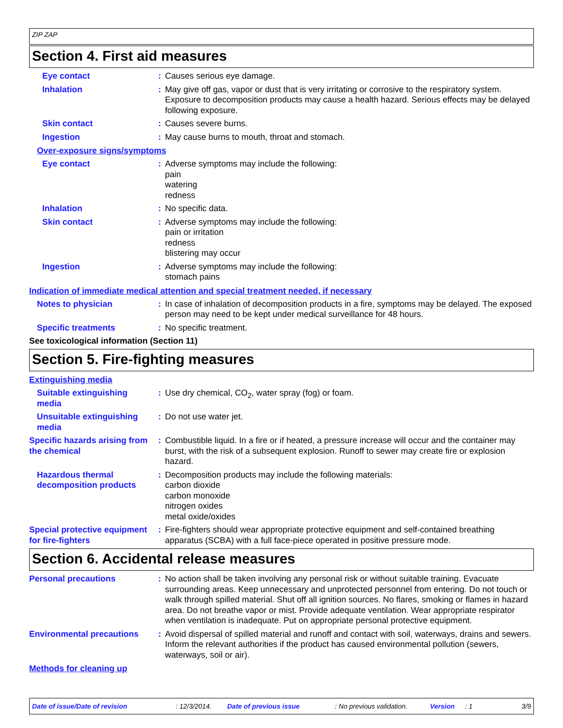ZIP ZAP
Section 4. First aid measures
Eye contact : Causes serious eye damage.
Inhalation : May give off gas, vapor or dust that is very irritating or corrosive to the respiratory system. Exposure to decomposition products may cause a health hazard. Serious effects may be delayed following exposure.
Skin contact : Causes severe burns.
Ingestion : May cause burns to mouth, throat and stomach.
Over-exposure signs/symptoms
Eye contact : Adverse symptoms may include the following:
pain
watering
redness
Inhalation : No specific data.
Skin contact : Adverse symptoms may include the following:
pain or irritation
redness
blistering may occur
Ingestion : Adverse symptoms may include the following:
stomach pains
Indication of immediate medical attention and special treatment needed, if necessary
Notes to physician : In case of inhalation of decomposition products in a fire, symptoms may be delayed. The exposed person may need to be kept under medical surveillance for 48 hours.
Specific treatments : No specific treatment.
See toxicological information (Section 11)
Section 5. Fire-fighting measures
Extinguishing media
Suitable extinguishing media
: Use dry chemical, CO<sub>2</sub>, water spray (fog) or foam.
Unsuitable extinguishing media
: Do not use water jet.
Specific hazards arising from the chemical
: Combustible liquid. In a fire or if heated, a pressure increase will occur and the container may burst, with the risk of a subsequent explosion. Runoff to sewer may create fire or explosion hazard.
Hazardous thermal decomposition products
: Decomposition products may include the following materials:
carbon dioxide
carbon monoxide
nitrogen oxides
metal oxide/oxides
Special protective equipment for fire-fighters
: Fire-fighters should wear appropriate protective equipment and self-contained breathing apparatus (SCBA) with a full face-piece operated in positive pressure mode.
Section 6. Accidental release measures
Personal precautions : No action shall be taken involving any personal risk or without suitable training. Evacuate surrounding areas. Keep unnecessary and unprotected personnel from entering. Do not touch or walk through spilled material. Shut off all ignition sources. No flares, smoking or flames in hazard area. Do not breathe vapor or mist. Provide adequate ventilation. Wear appropriate respirator when ventilation is inadequate. Put on appropriate personal protective equipment.
Environmental precautions
: Avoid dispersal of spilled material and runoff and contact with soil, waterways, drains and sewers. Inform the relevant authorities if the product has caused environmental pollution (sewers, waterways, soil or air).
Methods for cleaning up
Date of issue/Date of revision: 12/3/2014. Date of previous issue: No previous validation. Version: 1 3/9